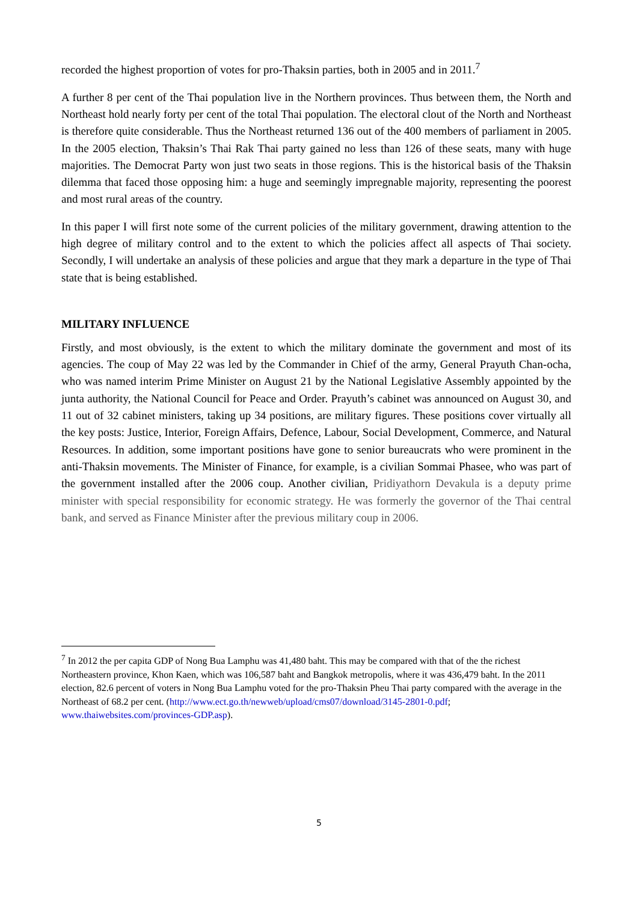recorded the highest proportion of votes for pro-Thaksin parties, both in 2005 and in 2011.<sup>7</sup>
A further 8 per cent of the Thai population live in the Northern provinces. Thus between them, the North and Northeast hold nearly forty per cent of the total Thai population. The electoral clout of the North and Northeast is therefore quite considerable. Thus the Northeast returned 136 out of the 400 members of parliament in 2005. In the 2005 election, Thaksin’s Thai Rak Thai party gained no less than 126 of these seats, many with huge majorities. The Democrat Party won just two seats in those regions. This is the historical basis of the Thaksin dilemma that faced those opposing him: a huge and seemingly impregnable majority, representing the poorest and most rural areas of the country.
In this paper I will first note some of the current policies of the military government, drawing attention to the high degree of military control and to the extent to which the policies affect all aspects of Thai society. Secondly, I will undertake an analysis of these policies and argue that they mark a departure in the type of Thai state that is being established.
MILITARY INFLUENCE
Firstly, and most obviously, is the extent to which the military dominate the government and most of its agencies. The coup of May 22 was led by the Commander in Chief of the army, General Prayuth Chan-ocha, who was named interim Prime Minister on August 21 by the National Legislative Assembly appointed by the junta authority, the National Council for Peace and Order. Prayuth’s cabinet was announced on August 30, and 11 out of 32 cabinet ministers, taking up 34 positions, are military figures. These positions cover virtually all the key posts: Justice, Interior, Foreign Affairs, Defence, Labour, Social Development, Commerce, and Natural Resources. In addition, some important positions have gone to senior bureaucrats who were prominent in the anti-Thaksin movements. The Minister of Finance, for example, is a civilian Sommai Phasee, who was part of the government installed after the 2006 coup. Another civilian, Pridiyathorn Devakula is a deputy prime minister with special responsibility for economic strategy. He was formerly the governor of the Thai central bank, and served as Finance Minister after the previous military coup in 2006.
<sup>7</sup> In 2012 the per capita GDP of Nong Bua Lamphu was 41,480 baht. This may be compared with that of the the richest Northeastern province, Khon Kaen, which was 106,587 baht and Bangkok metropolis, where it was 436,479 baht. In the 2011 election, 82.6 percent of voters in Nong Bua Lamphu voted for the pro-Thaksin Pheu Thai party compared with the average in the Northeast of 68.2 per cent. (http://www.ect.go.th/newweb/upload/cms07/download/3145-2801-0.pdf; www.thaiwebsites.com/provinces-GDP.asp).
5